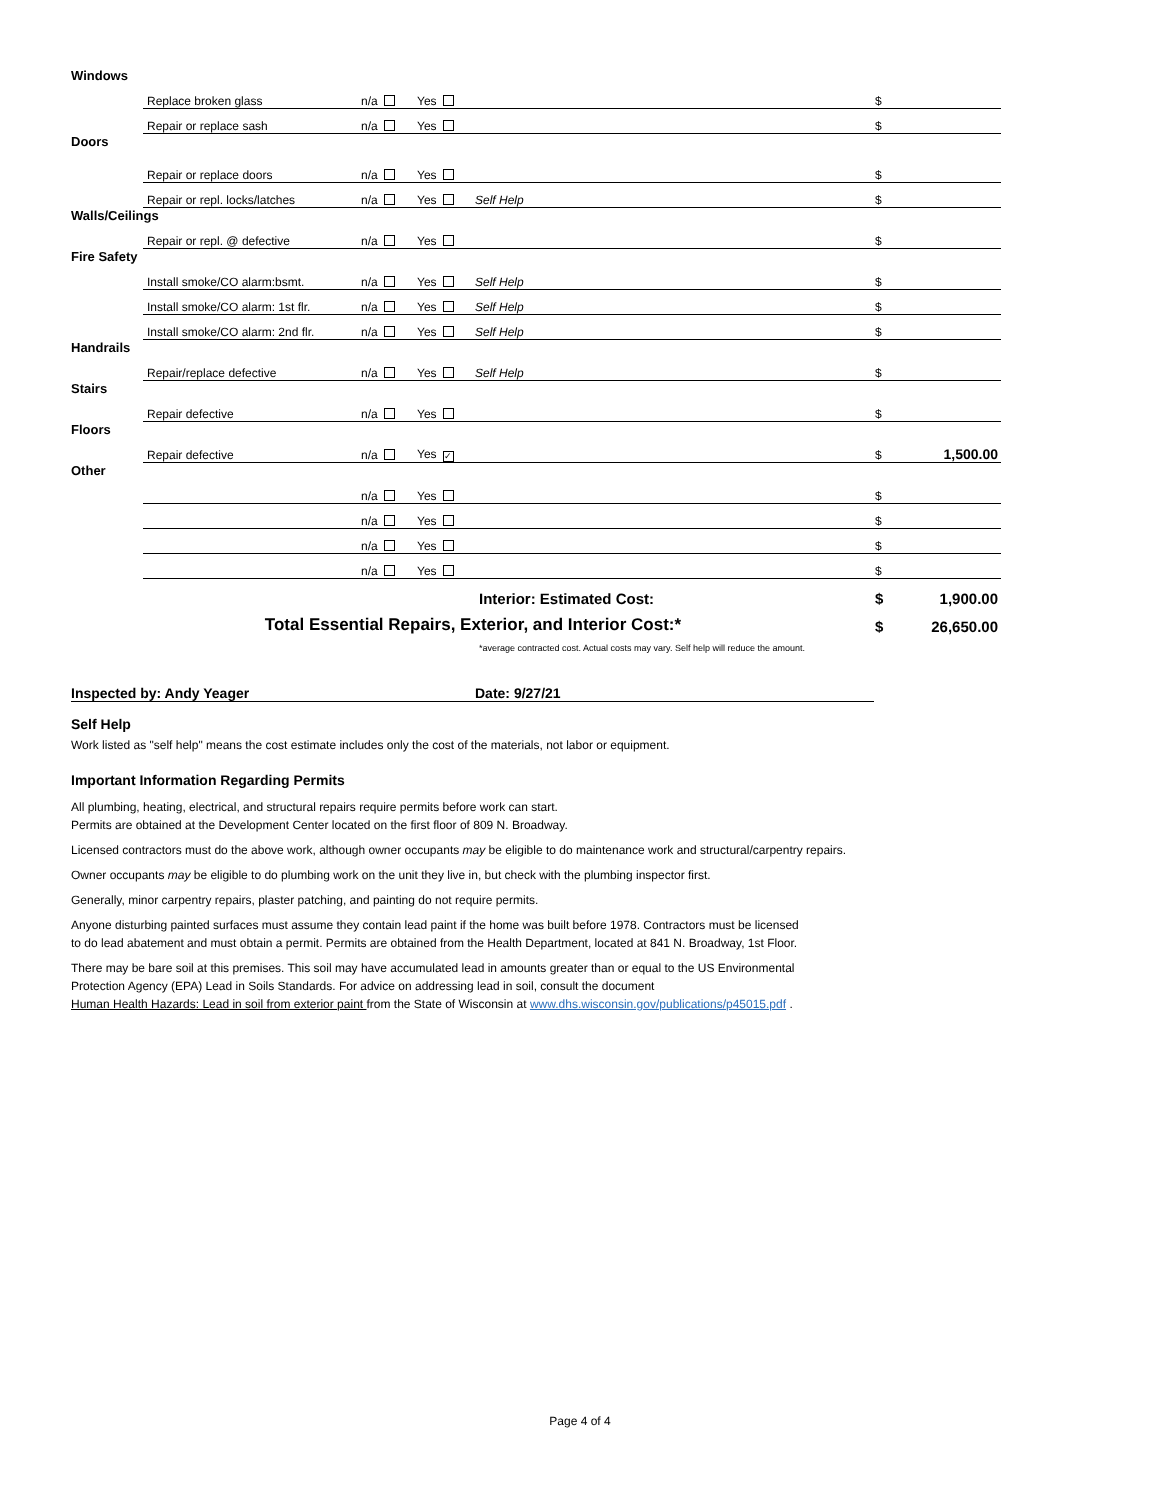| Windows | | | | | | |
| | Replace broken glass | n/a | Yes | | $ | |
| | Repair or replace sash | n/a | Yes | | $ | |
| Doors | | | | | | |
| | Repair or replace doors | n/a | Yes | | $ | |
| | Repair or repl. locks/latches | n/a | Yes | Self Help | $ | |
| Walls/Ceilings | | | | | | |
| | Repair or repl. @ defective | n/a | Yes | | $ | |
| Fire Safety | | | | | | |
| | Install smoke/CO alarm:bsmt. | n/a | Yes | Self Help | $ | |
| | Install smoke/CO alarm: 1st flr. | n/a | Yes | Self Help | $ | |
| | Install smoke/CO alarm: 2nd flr. | n/a | Yes | Self Help | $ | |
| Handrails | | | | | | |
| | Repair/replace defective | n/a | Yes | Self Help | $ | |
| Stairs | | | | | | |
| | Repair defective | n/a | Yes | | $ | |
| Floors | | | | | | |
| | Repair defective | n/a | Yes ✓ | | $ | 1,500.00 |
| Other | | | | | | |
| | | n/a | Yes | | $ | |
| | | n/a | Yes | | $ | |
| | | n/a | Yes | | $ | |
| | | n/a | Yes | | $ | |
| | | | | Interior: Estimated Cost: | $ | 1,900.00 |
| Total Essential Repairs, Exterior, and Interior Cost:* | | | | | $ | 26,650.00 |
| | | | | *average contracted cost. Actual costs may vary. Self help will reduce the amount. | | |
Inspected by: Andy Yeager Date: 9/27/21
Self Help
Work listed as "self help" means the cost estimate includes only the cost of the materials, not labor or equipment.
Important Information Regarding Permits
All plumbing, heating, electrical, and structural repairs require permits before work can start.
Permits are obtained at the Development Center located on the first floor of 809 N. Broadway.
Licensed contractors must do the above work, although owner occupants may be eligible to do maintenance work and structural/carpentry repairs.
Owner occupants may be eligible to do plumbing work on the unit they live in, but check with the plumbing inspector first.
Generally, minor carpentry repairs, plaster patching, and painting do not require permits.
Anyone disturbing painted surfaces must assume they contain lead paint if the home was built before 1978. Contractors must be licensed
to do lead abatement and must obtain a permit. Permits are obtained from the Health Department, located at 841 N. Broadway, 1st Floor.
There may be bare soil at this premises. This soil may have accumulated lead in amounts greater than or equal to the US Environmental
Protection Agency (EPA) Lead in Soils Standards. For advice on addressing lead in soil, consult the document
Human Health Hazards: Lead in soil from exterior paint from the State of Wisconsin at www.dhs.wisconsin.gov/publications/p45015.pdf .
Page 4 of 4